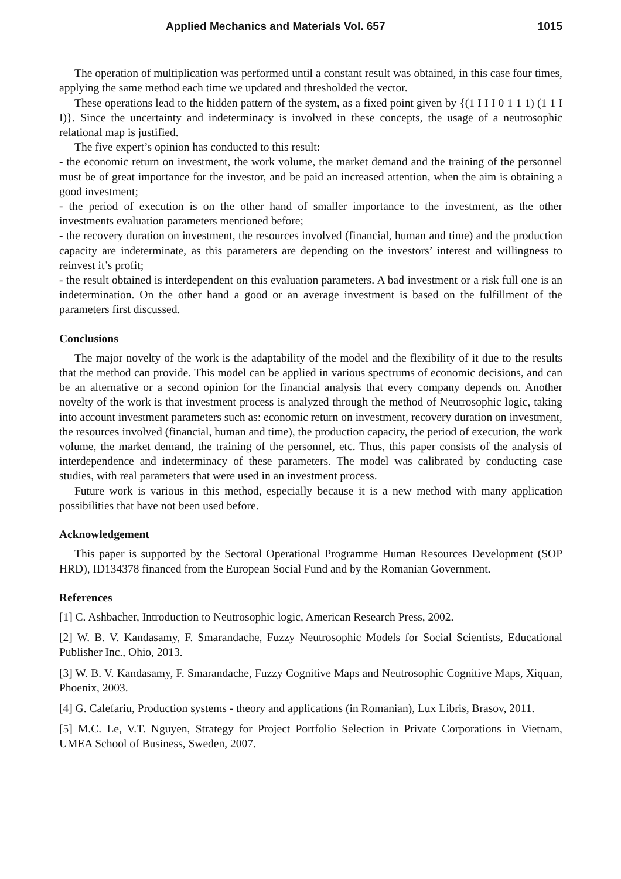Applied Mechanics and Materials Vol. 657 1015
The operation of multiplication was performed until a constant result was obtained, in this case four times, applying the same method each time we updated and thresholded the vector.
These operations lead to the hidden pattern of the system, as a fixed point given by {(1 I I I 0 1 1 1) (1 1 I I)}. Since the uncertainty and indeterminacy is involved in these concepts, the usage of a neutrosophic relational map is justified.
The five expert’s opinion has conducted to this result:
- the economic return on investment, the work volume, the market demand and the training of the personnel must be of great importance for the investor, and be paid an increased attention, when the aim is obtaining a good investment;
- the period of execution is on the other hand of smaller importance to the investment, as the other investments evaluation parameters mentioned before;
- the recovery duration on investment, the resources involved (financial, human and time) and the production capacity are indeterminate, as this parameters are depending on the investors’ interest and willingness to reinvest it’s profit;
- the result obtained is interdependent on this evaluation parameters. A bad investment or a risk full one is an indetermination. On the other hand a good or an average investment is based on the fulfillment of the parameters first discussed.
Conclusions
The major novelty of the work is the adaptability of the model and the flexibility of it due to the results that the method can provide. This model can be applied in various spectrums of economic decisions, and can be an alternative or a second opinion for the financial analysis that every company depends on. Another novelty of the work is that investment process is analyzed through the method of Neutrosophic logic, taking into account investment parameters such as: economic return on investment, recovery duration on investment, the resources involved (financial, human and time), the production capacity, the period of execution, the work volume, the market demand, the training of the personnel, etc. Thus, this paper consists of the analysis of interdependence and indeterminacy of these parameters. The model was calibrated by conducting case studies, with real parameters that were used in an investment process.
Future work is various in this method, especially because it is a new method with many application possibilities that have not been used before.
Acknowledgement
This paper is supported by the Sectoral Operational Programme Human Resources Development (SOP HRD), ID134378 financed from the European Social Fund and by the Romanian Government.
References
[1] C. Ashbacher, Introduction to Neutrosophic logic, American Research Press, 2002.
[2] W. B. V. Kandasamy, F. Smarandache, Fuzzy Neutrosophic Models for Social Scientists, Educational Publisher Inc., Ohio, 2013.
[3] W. B. V. Kandasamy, F. Smarandache, Fuzzy Cognitive Maps and Neutrosophic Cognitive Maps, Xiquan, Phoenix, 2003.
[4] G. Calefariu, Production systems - theory and applications (in Romanian), Lux Libris, Brasov, 2011.
[5] M.C. Le, V.T. Nguyen, Strategy for Project Portfolio Selection in Private Corporations in Vietnam, UMEA School of Business, Sweden, 2007.